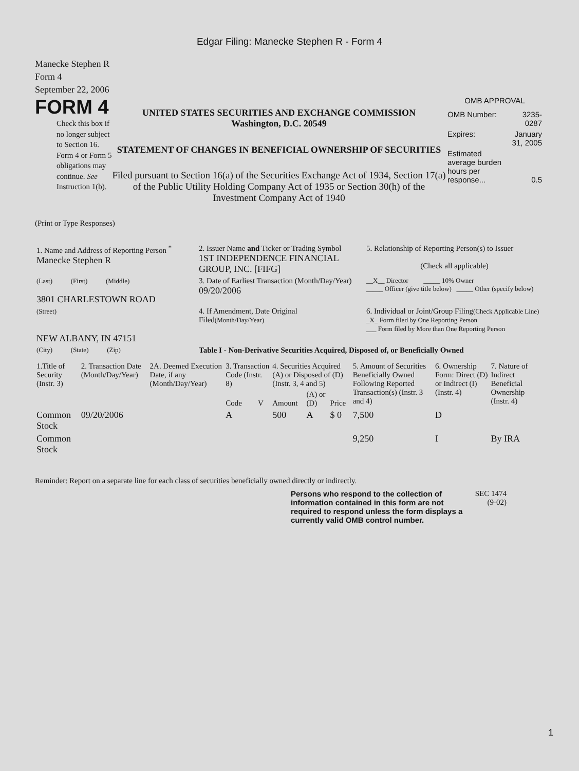Edgar Filing: Manecke Stephen R - Form 4
Manecke Stephen R
Form 4
September 22, 2006
FORM 4
Check this box if no longer subject to Section 16. Form 4 or Form 5 obligations may continue. See Instruction 1(b).
UNITED STATES SECURITIES AND EXCHANGE COMMISSION
Washington, D.C. 20549
STATEMENT OF CHANGES IN BENEFICIAL OWNERSHIP OF SECURITIES
Filed pursuant to Section 16(a) of the Securities Exchange Act of 1934, Section 17(a) of the Public Utility Holding Company Act of 1935 or Section 30(h) of the Investment Company Act of 1940
OMB APPROVAL
| OMB Number: | 3235-0287 |
| Expires: | January 31, 2005 |
| Estimated average burden hours per response... | 0.5 |
(Print or Type Responses)
| 1. Name and Address of Reporting Person <sup>*</sup> Manecke Stephen R | 2. Issuer Name and Ticker or Trading Symbol 1ST INDEPENDENCE FINANCIAL GROUP, INC. [FIFG] | 5. Relationship of Reporting Person(s) to Issuer (Check all applicable) |
| (Last) (First) (Middle) 3801 CHARLESTOWN ROAD | 3. Date of Earliest Transaction (Month/Day/Year) 09/20/2006 | __X__ Director _____ 10% Owner _____ Officer (give title below) _____ Other (specify below) |
| (Street) NEW ALBANY, IN 47151 | 4. If Amendment, Date Original Filed (Month/Day/Year) | 6. Individual or Joint/Group Filing (Check Applicable Line) _X_ Form filed by One Reporting Person ___ Form filed by More than One Reporting Person |
| (City) (State) (Zip) | Table I - Non-Derivative Securities Acquired, Disposed of, or Beneficially Owned | |
| 1.Title of Security (Instr. 3) | 2. Transaction Date (Month/Day/Year) | 2A. Deemed Execution Date, if any (Month/Day/Year) | 3. Transaction Code (Instr. 8) | | 4. Securities Acquired (A) or Disposed of (D) (Instr. 3, 4 and 5) | | | 5. Amount of Securities Beneficially Owned Following Reported Transaction(s) (Instr. 3 and 4) | 6. Ownership Form: Direct (D) or Indirect (I) (Instr. 4) | 7. Nature of Indirect Beneficial Ownership (Instr. 4) |
| --- | --- | --- | --- | --- | --- | --- | --- | --- | --- | --- |
| | | | Code | V | Amount | (A) or (D) | Price | | | |
| Common Stock | 09/20/2006 | | A | | 500 | A | $ 0 | 7,500 | D | |
| Common Stock | | | | | | | | 9,250 | I | By IRA |
Reminder: Report on a separate line for each class of securities beneficially owned directly or indirectly.
Persons who respond to the collection of information contained in this form are not required to respond unless the form displays a currently valid OMB control number.
SEC 1474 (9-02)
1